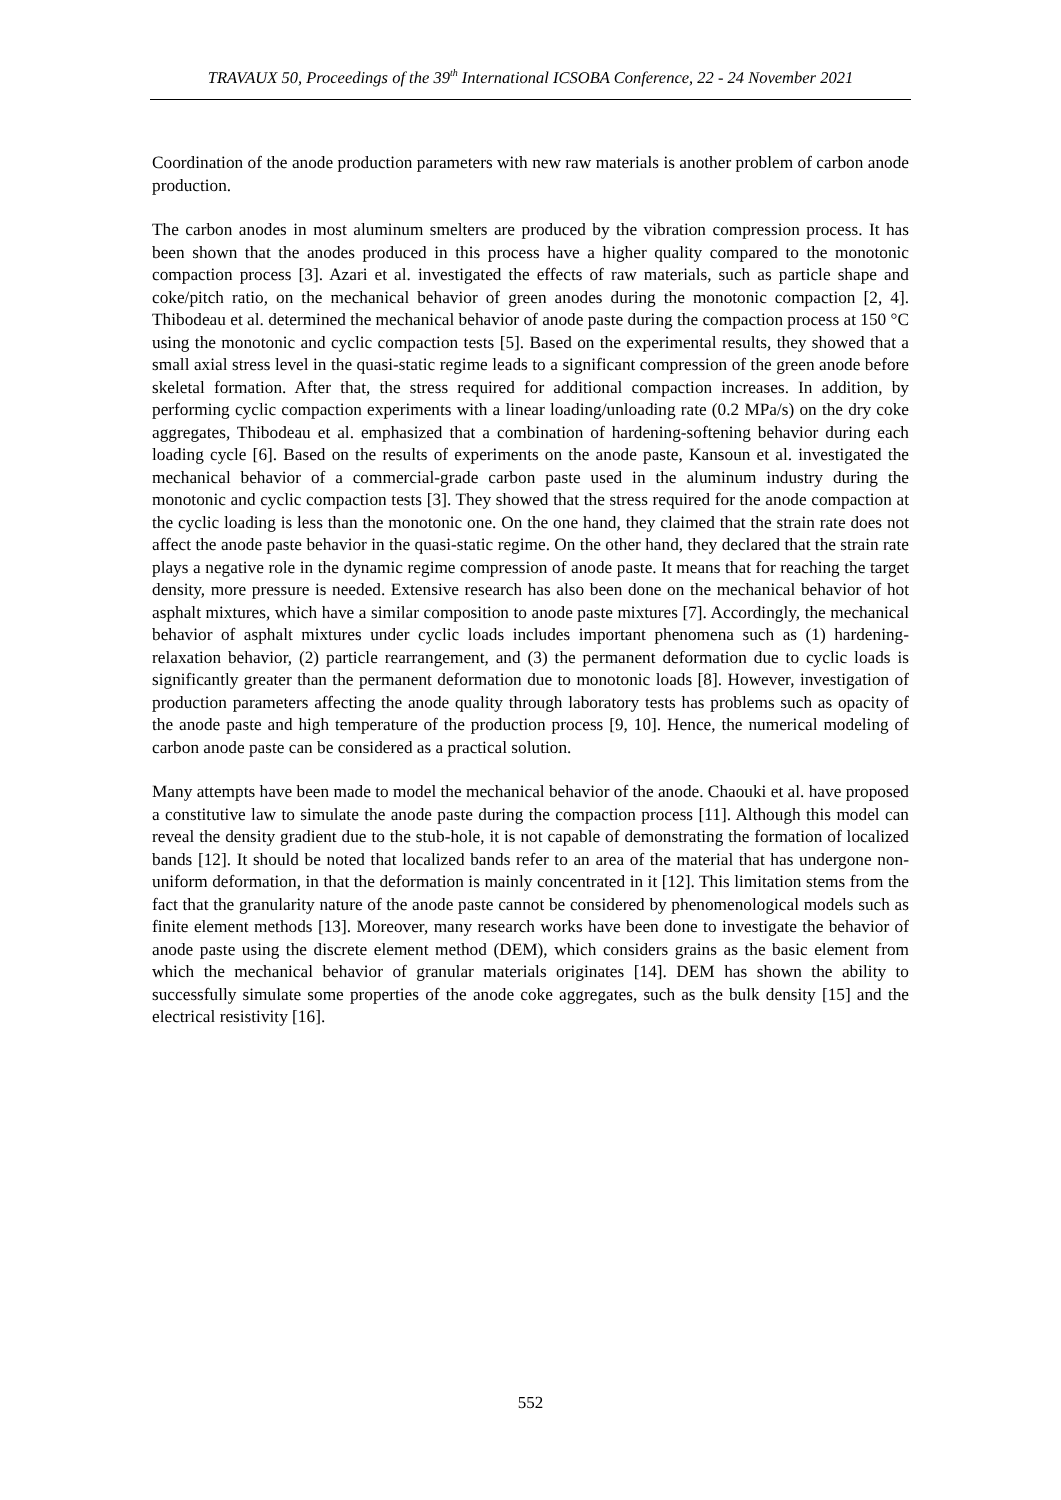TRAVAUX 50, Proceedings of the 39<sup>th</sup> International ICSOBA Conference, 22 - 24 November 2021
Coordination of the anode production parameters with new raw materials is another problem of carbon anode production.
The carbon anodes in most aluminum smelters are produced by the vibration compression process. It has been shown that the anodes produced in this process have a higher quality compared to the monotonic compaction process [3]. Azari et al. investigated the effects of raw materials, such as particle shape and coke/pitch ratio, on the mechanical behavior of green anodes during the monotonic compaction [2, 4]. Thibodeau et al. determined the mechanical behavior of anode paste during the compaction process at 150 °C using the monotonic and cyclic compaction tests [5]. Based on the experimental results, they showed that a small axial stress level in the quasi-static regime leads to a significant compression of the green anode before skeletal formation. After that, the stress required for additional compaction increases. In addition, by performing cyclic compaction experiments with a linear loading/unloading rate (0.2 MPa/s) on the dry coke aggregates, Thibodeau et al. emphasized that a combination of hardening-softening behavior during each loading cycle [6]. Based on the results of experiments on the anode paste, Kansoun et al. investigated the mechanical behavior of a commercial-grade carbon paste used in the aluminum industry during the monotonic and cyclic compaction tests [3]. They showed that the stress required for the anode compaction at the cyclic loading is less than the monotonic one. On the one hand, they claimed that the strain rate does not affect the anode paste behavior in the quasi-static regime. On the other hand, they declared that the strain rate plays a negative role in the dynamic regime compression of anode paste. It means that for reaching the target density, more pressure is needed. Extensive research has also been done on the mechanical behavior of hot asphalt mixtures, which have a similar composition to anode paste mixtures [7]. Accordingly, the mechanical behavior of asphalt mixtures under cyclic loads includes important phenomena such as (1) hardening-relaxation behavior, (2) particle rearrangement, and (3) the permanent deformation due to cyclic loads is significantly greater than the permanent deformation due to monotonic loads [8]. However, investigation of production parameters affecting the anode quality through laboratory tests has problems such as opacity of the anode paste and high temperature of the production process [9, 10]. Hence, the numerical modeling of carbon anode paste can be considered as a practical solution.
Many attempts have been made to model the mechanical behavior of the anode. Chaouki et al. have proposed a constitutive law to simulate the anode paste during the compaction process [11]. Although this model can reveal the density gradient due to the stub-hole, it is not capable of demonstrating the formation of localized bands [12]. It should be noted that localized bands refer to an area of the material that has undergone non-uniform deformation, in that the deformation is mainly concentrated in it [12]. This limitation stems from the fact that the granularity nature of the anode paste cannot be considered by phenomenological models such as finite element methods [13]. Moreover, many research works have been done to investigate the behavior of anode paste using the discrete element method (DEM), which considers grains as the basic element from which the mechanical behavior of granular materials originates [14]. DEM has shown the ability to successfully simulate some properties of the anode coke aggregates, such as the bulk density [15] and the electrical resistivity [16].
552